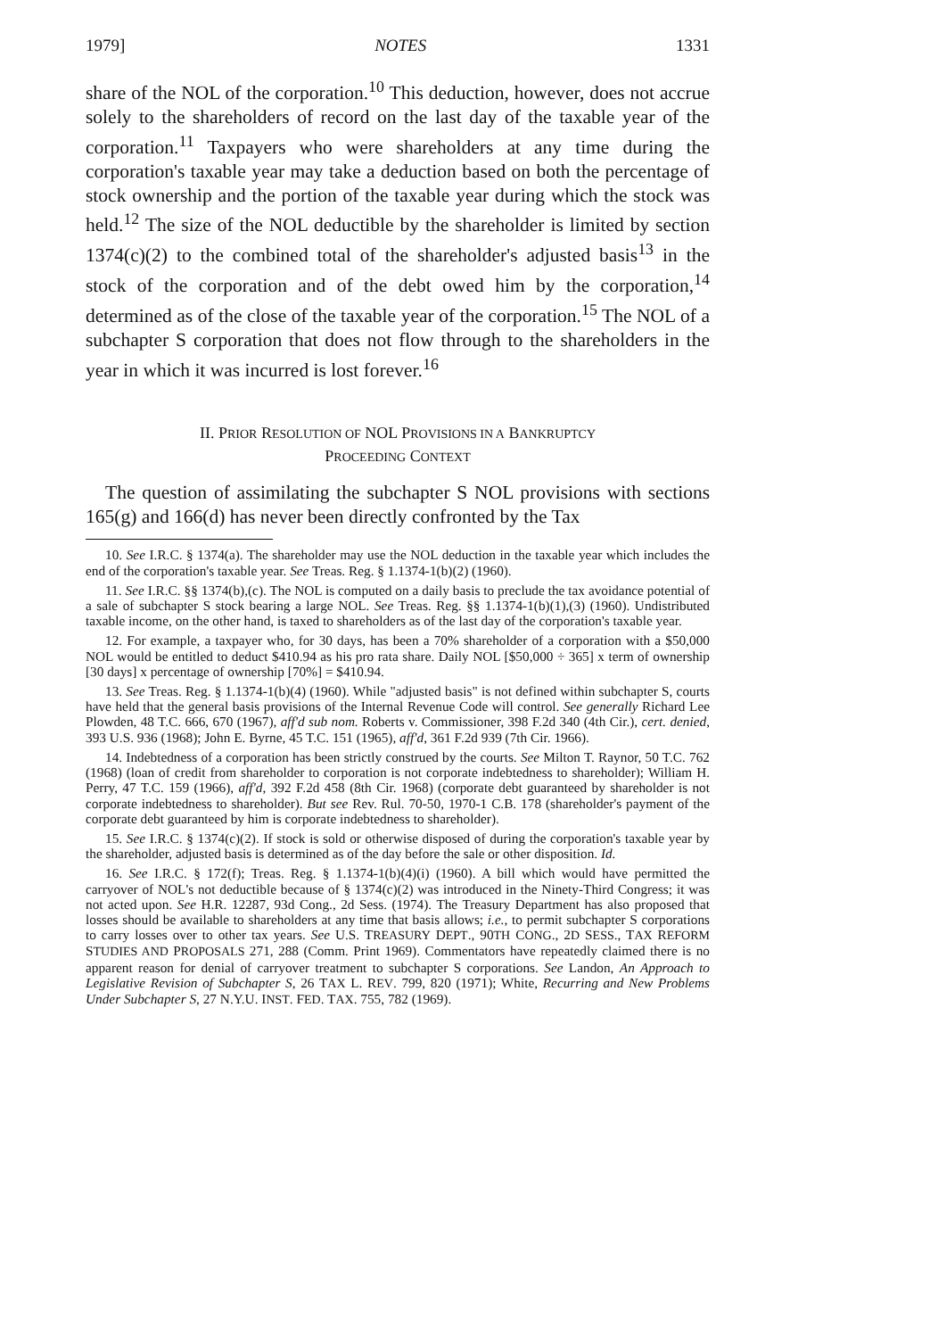1979] NOTES 1331
share of the NOL of the corporation.<sup>10</sup> This deduction, however, does not accrue solely to the shareholders of record on the last day of the taxable year of the corporation.<sup>11</sup> Taxpayers who were shareholders at any time during the corporation's taxable year may take a deduction based on both the percentage of stock ownership and the portion of the taxable year during which the stock was held.<sup>12</sup> The size of the NOL deductible by the shareholder is limited by section 1374(c)(2) to the combined total of the shareholder's adjusted basis<sup>13</sup> in the stock of the corporation and of the debt owed him by the corporation,<sup>14</sup> determined as of the close of the taxable year of the corporation.<sup>15</sup> The NOL of a subchapter S corporation that does not flow through to the shareholders in the year in which it was incurred is lost forever.<sup>16</sup>
II. PRIOR RESOLUTION OF NOL PROVISIONS IN A BANKRUPTCY
PROCEEDING CONTEXT
The question of assimilating the subchapter S NOL provisions with sections 165(g) and 166(d) has never been directly confronted by the Tax
10. See I.R.C. § 1374(a). The shareholder may use the NOL deduction in the taxable year which includes the end of the corporation's taxable year. See Treas. Reg. § 1.1374-1(b)(2) (1960).
11. See I.R.C. §§ 1374(b),(c). The NOL is computed on a daily basis to preclude the tax avoidance potential of a sale of subchapter S stock bearing a large NOL. See Treas. Reg. §§ 1.1374-1(b)(1),(3) (1960). Undistributed taxable income, on the other hand, is taxed to shareholders as of the last day of the corporation's taxable year.
12. For example, a taxpayer who, for 30 days, has been a 70% shareholder of a corporation with a $50,000 NOL would be entitled to deduct $410.94 as his pro rata share. Daily NOL [$50,000 ÷ 365] x term of ownership [30 days] x percentage of ownership [70%] = $410.94.
13. See Treas. Reg. § 1.1374-1(b)(4) (1960). While "adjusted basis" is not defined within subchapter S, courts have held that the general basis provisions of the Internal Revenue Code will control. See generally Richard Lee Plowden, 48 T.C. 666, 670 (1967), aff'd sub nom. Roberts v. Commissioner, 398 F.2d 340 (4th Cir.), cert. denied, 393 U.S. 936 (1968); John E. Byrne, 45 T.C. 151 (1965), aff'd, 361 F.2d 939 (7th Cir. 1966).
14. Indebtedness of a corporation has been strictly construed by the courts. See Milton T. Raynor, 50 T.C. 762 (1968) (loan of credit from shareholder to corporation is not corporate indebtedness to shareholder); William H. Perry, 47 T.C. 159 (1966), aff'd, 392 F.2d 458 (8th Cir. 1968) (corporate debt guaranteed by shareholder is not corporate indebtedness to shareholder). But see Rev. Rul. 70-50, 1970-1 C.B. 178 (shareholder's payment of the corporate debt guaranteed by him is corporate indebtedness to shareholder).
15. See I.R.C. § 1374(c)(2). If stock is sold or otherwise disposed of during the corporation's taxable year by the shareholder, adjusted basis is determined as of the day before the sale or other disposition. Id.
16. See I.R.C. § 172(f); Treas. Reg. § 1.1374-1(b)(4)(i) (1960). A bill which would have permitted the carryover of NOL's not deductible because of § 1374(c)(2) was introduced in the Ninety-Third Congress; it was not acted upon. See H.R. 12287, 93d Cong., 2d Sess. (1974). The Treasury Department has also proposed that losses should be available to shareholders at any time that basis allows; i.e., to permit subchapter S corporations to carry losses over to other tax years. See U.S. TREASURY DEPT., 90TH CONG., 2D SESS., TAX REFORM STUDIES AND PROPOSALS 271, 288 (Comm. Print 1969). Commentators have repeatedly claimed there is no apparent reason for denial of carryover treatment to subchapter S corporations. See Landon, An Approach to Legislative Revision of Subchapter S, 26 TAX L. REV. 799, 820 (1971); White, Recurring and New Problems Under Subchapter S, 27 N.Y.U. INST. FED. TAX. 755, 782 (1969).